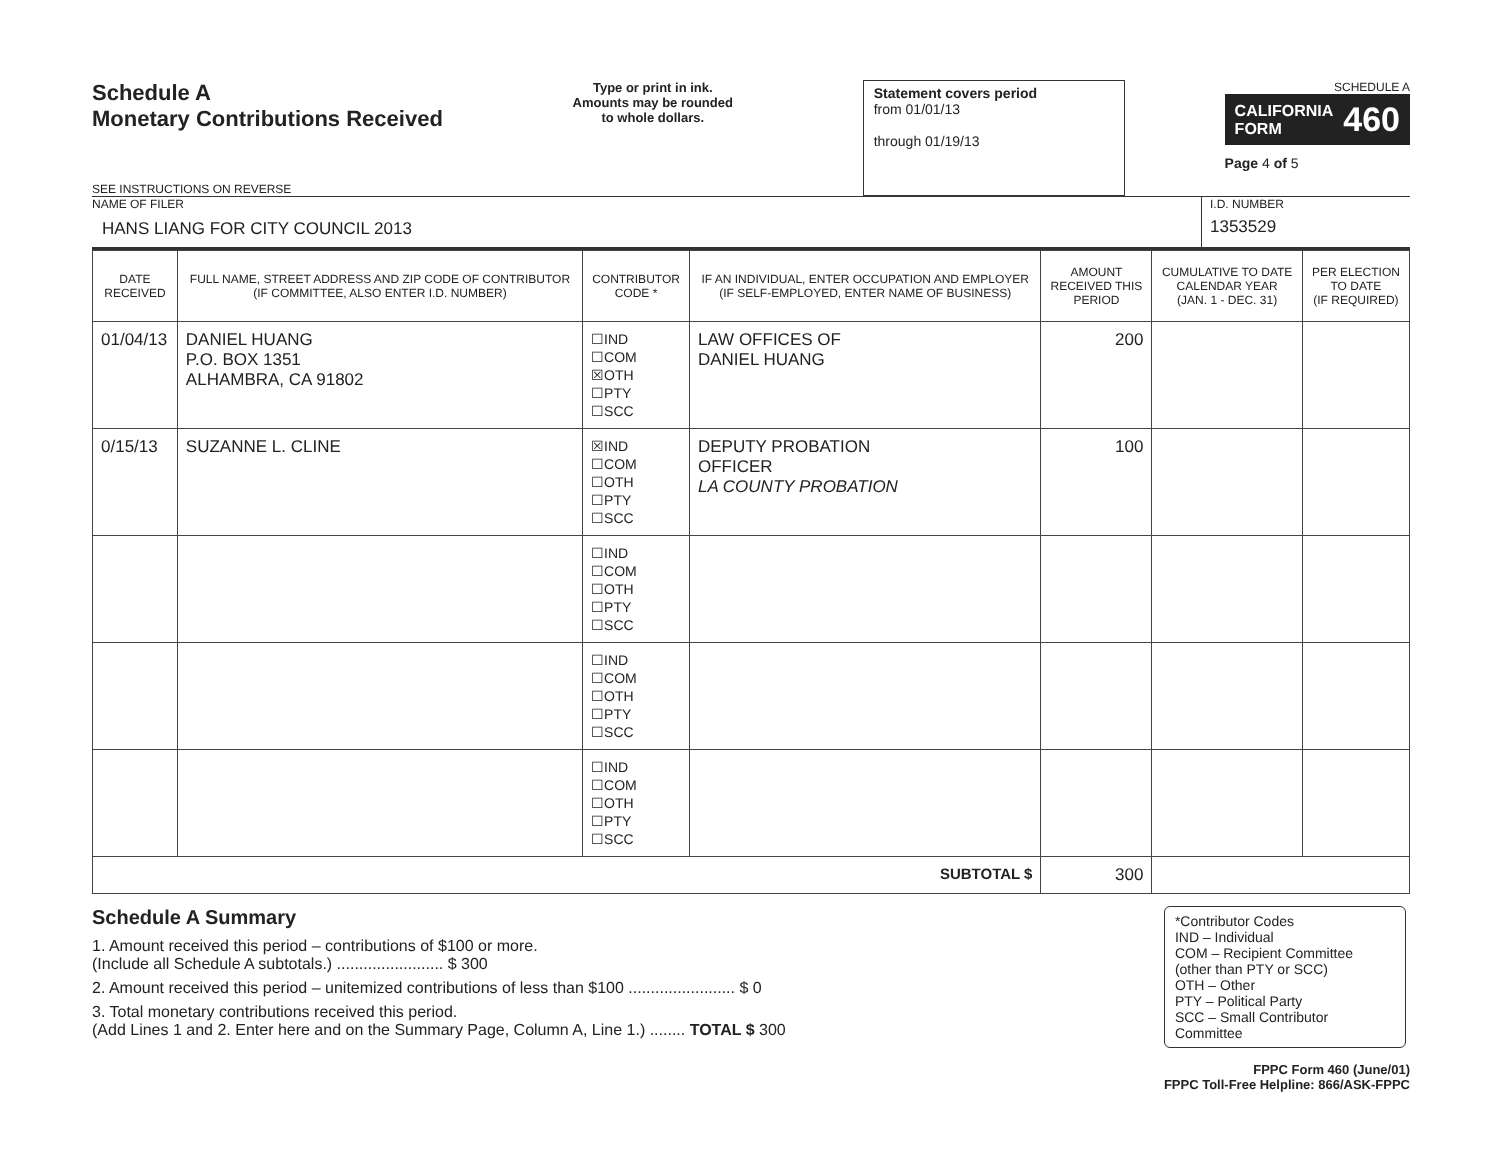Schedule A
Monetary Contributions Received
SEE INSTRUCTIONS ON REVERSE
Type or print in ink.
Amounts may be rounded
to whole dollars.
Statement covers period
from 01/01/13
through 01/19/13
SCHEDULE A
CALIFORNIA
FORM 460
Page 4 of 5
NAME OF FILER
HANS LIANG FOR CITY COUNCIL 2013
I.D. NUMBER
1353529
| DATE RECEIVED | FULL NAME, STREET ADDRESS AND ZIP CODE OF CONTRIBUTOR (IF COMMITTEE, ALSO ENTER I.D. NUMBER) | CONTRIBUTOR CODE * | IF AN INDIVIDUAL, ENTER OCCUPATION AND EMPLOYER (IF SELF-EMPLOYED, ENTER NAME OF BUSINESS) | AMOUNT RECEIVED THIS PERIOD | CUMULATIVE TO DATE CALENDAR YEAR (JAN. 1 - DEC. 31) | PER ELECTION TO DATE (IF REQUIRED) |
| --- | --- | --- | --- | --- | --- | --- |
| 01/04/13 | DANIEL HUANG P.O. BOX 1351 ALHAMBRA, CA 91802 | ☐IND ☐COM ☒OTH ☐PTY ☐SCC | LAW OFFICES OF DANIEL HUANG | 200 | | |
| 0/15/13 | SUZANNE L. CLINE | ☒IND ☐COM ☐OTH ☐PTY ☐SCC | DEPUTY PROBATION OFFICER LA COUNTY PROBATION | 100 | | |
| | | ☐IND ☐COM ☐OTH ☐PTY ☐SCC | | | | |
| | | ☐IND ☐COM ☐OTH ☐PTY ☐SCC | | | | |
| | | ☐IND ☐COM ☐OTH ☐PTY ☐SCC | | | | |
| SUBTOTAL $ | | | | 300 | | |
Schedule A Summary
1. Amount received this period – contributions of $100 or more.
(Include all Schedule A subtotals.) ........................ $ 300
2. Amount received this period – unitemized contributions of less than $100 ........................ $ 0
3. Total monetary contributions received this period.
(Add Lines 1 and 2. Enter here and on the Summary Page, Column A, Line 1.) ........ TOTAL $ 300
*Contributor Codes
IND – Individual
COM – Recipient Committee
(other than PTY or SCC)
OTH – Other
PTY – Political Party
SCC – Small Contributor Committee
FPPC Form 460 (June/01)
FPPC Toll-Free Helpline: 866/ASK-FPPC